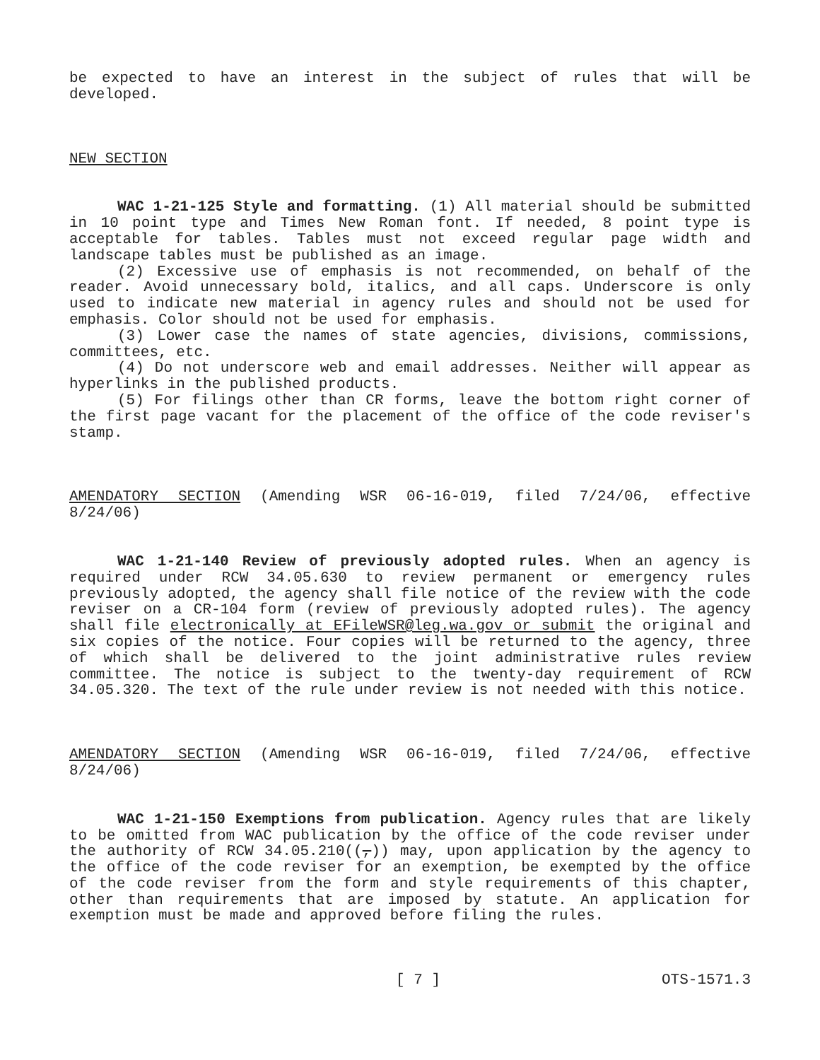be expected to have an interest in the subject of rules that will be developed.
NEW SECTION
WAC 1-21-125 Style and formatting. (1) All material should be submitted in 10 point type and Times New Roman font. If needed, 8 point type is acceptable for tables. Tables must not exceed regular page width and landscape tables must be published as an image.
(2) Excessive use of emphasis is not recommended, on behalf of the reader. Avoid unnecessary bold, italics, and all caps. Underscore is only used to indicate new material in agency rules and should not be used for emphasis. Color should not be used for emphasis.
(3) Lower case the names of state agencies, divisions, commissions, committees, etc.
(4) Do not underscore web and email addresses. Neither will appear as hyperlinks in the published products.
(5) For filings other than CR forms, leave the bottom right corner of the first page vacant for the placement of the office of the code reviser's stamp.
AMENDATORY SECTION (Amending WSR 06-16-019, filed 7/24/06, effective 8/24/06)
WAC 1-21-140 Review of previously adopted rules. When an agency is required under RCW 34.05.630 to review permanent or emergency rules previously adopted, the agency shall file notice of the review with the code reviser on a CR-104 form (review of previously adopted rules). The agency shall file electronically at EFileWSR@leg.wa.gov or submit the original and six copies of the notice. Four copies will be returned to the agency, three of which shall be delivered to the joint administrative rules review committee. The notice is subject to the twenty-day requirement of RCW 34.05.320. The text of the rule under review is not needed with this notice.
AMENDATORY SECTION (Amending WSR 06-16-019, filed 7/24/06, effective 8/24/06)
WAC 1-21-150 Exemptions from publication. Agency rules that are likely to be omitted from WAC publication by the office of the code reviser under the authority of RCW 34.05.210((,)) may, upon application by the agency to the office of the code reviser for an exemption, be exempted by the office of the code reviser from the form and style requirements of this chapter, other than requirements that are imposed by statute. An application for exemption must be made and approved before filing the rules.
[ 7 ] OTS-1571.3